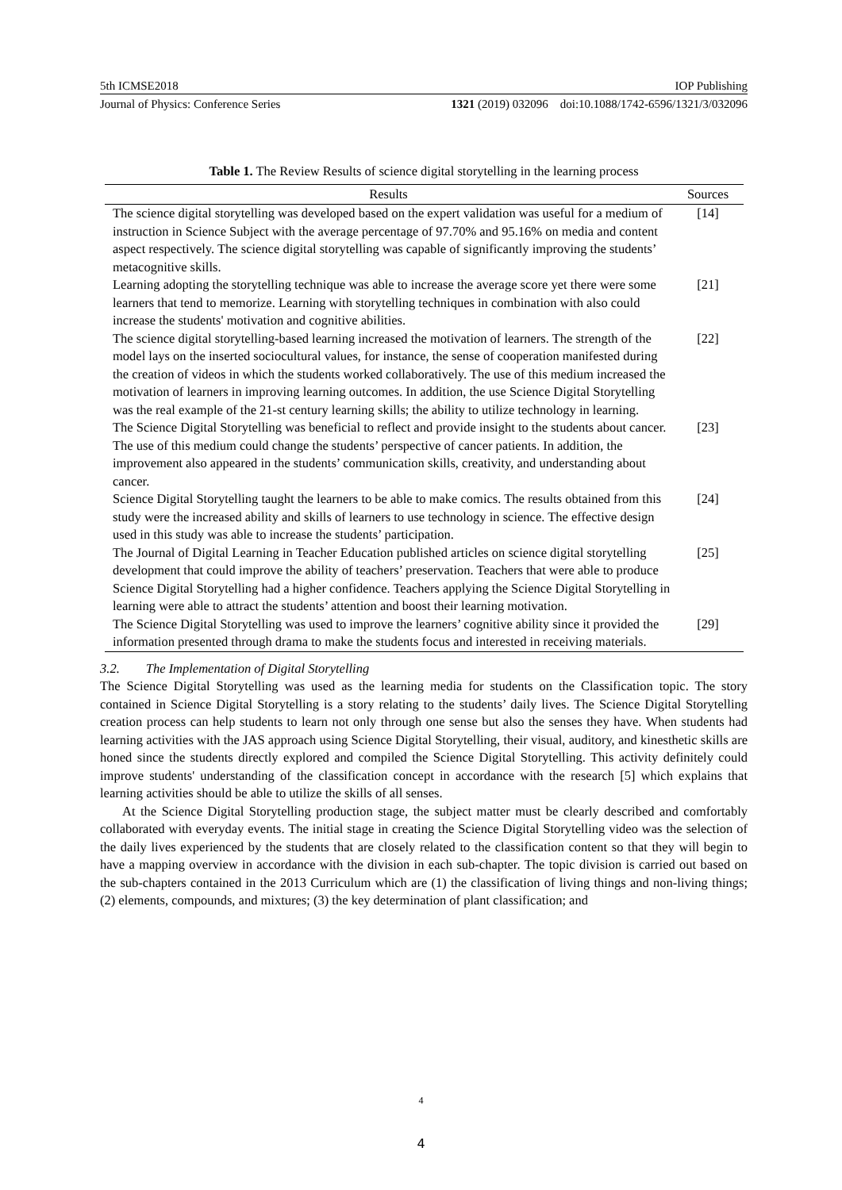5th ICMSE2018 IOP Publishing
Journal of Physics: Conference Series 1321 (2019) 032096 doi:10.1088/1742-6596/1321/3/032096
Table 1. The Review Results of science digital storytelling in the learning process
| Results | Sources |
| --- | --- |
| The science digital storytelling was developed based on the expert validation was useful for a medium of instruction in Science Subject with the average percentage of 97.70% and 95.16% on media and content aspect respectively. The science digital storytelling was capable of significantly improving the students’ metacognitive skills. | [14] |
| Learning adopting the storytelling technique was able to increase the average score yet there were some learners that tend to memorize. Learning with storytelling techniques in combination with also could increase the students' motivation and cognitive abilities. | [21] |
| The science digital storytelling-based learning increased the motivation of learners. The strength of the model lays on the inserted sociocultural values, for instance, the sense of cooperation manifested during the creation of videos in which the students worked collaboratively. The use of this medium increased the motivation of learners in improving learning outcomes. In addition, the use Science Digital Storytelling was the real example of the 21-st century learning skills; the ability to utilize technology in learning. | [22] |
| The Science Digital Storytelling was beneficial to reflect and provide insight to the students about cancer. The use of this medium could change the students’ perspective of cancer patients. In addition, the improvement also appeared in the students’ communication skills, creativity, and understanding about cancer. | [23] |
| Science Digital Storytelling taught the learners to be able to make comics. The results obtained from this study were the increased ability and skills of learners to use technology in science. The effective design used in this study was able to increase the students’ participation. | [24] |
| The Journal of Digital Learning in Teacher Education published articles on science digital storytelling development that could improve the ability of teachers’ preservation. Teachers that were able to produce Science Digital Storytelling had a higher confidence. Teachers applying the Science Digital Storytelling in learning were able to attract the students’ attention and boost their learning motivation. | [25] |
| The Science Digital Storytelling was used to improve the learners’ cognitive ability since it provided the information presented through drama to make the students focus and interested in receiving materials. | [29] |
3.2. The Implementation of Digital Storytelling
The Science Digital Storytelling was used as the learning media for students on the Classification topic. The story contained in Science Digital Storytelling is a story relating to the students’ daily lives. The Science Digital Storytelling creation process can help students to learn not only through one sense but also the senses they have. When students had learning activities with the JAS approach using Science Digital Storytelling, their visual, auditory, and kinesthetic skills are honed since the students directly explored and compiled the Science Digital Storytelling. This activity definitely could improve students' understanding of the classification concept in accordance with the research [5] which explains that learning activities should be able to utilize the skills of all senses.
At the Science Digital Storytelling production stage, the subject matter must be clearly described and comfortably collaborated with everyday events. The initial stage in creating the Science Digital Storytelling video was the selection of the daily lives experienced by the students that are closely related to the classification content so that they will begin to have a mapping overview in accordance with the division in each sub-chapter. The topic division is carried out based on the sub-chapters contained in the 2013 Curriculum which are (1) the classification of living things and non-living things; (2) elements, compounds, and mixtures; (3) the key determination of plant classification; and
4
4